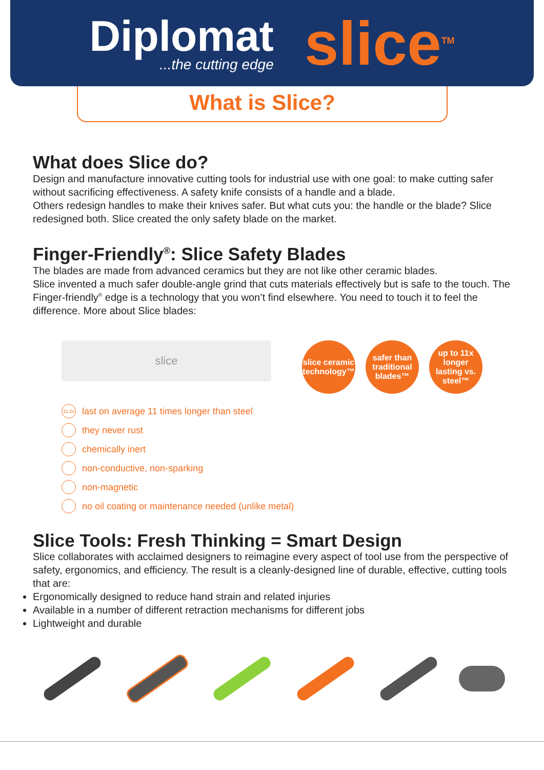Diplomat...the cutting edge
slice<sup>TM</sup>
What is Slice?
What does Slice do?
Design and manufacture innovative cutting tools for industrial use with one goal: to make cutting safer without sacrificing effectiveness. A safety knife consists of a handle and a blade.
Others redesign handles to make their knives safer. But what cuts you: the handle or the blade? Slice redesigned both. Slice created the only safety blade on the market.
Finger-Friendly<sup>®</sup>: Slice Safety Blades
The blades are made from advanced ceramics but they are not like other ceramic blades.
Slice invented a much safer double-angle grind that cuts materials effectively but is safe to the touch. The Finger-friendly<sup>®</sup> edge is a technology that you won’t find elsewhere. You need to touch it to feel the difference. More about Slice blades:
slice
slice ceramic technology™
safer than traditional blades™
up to 11x longer lasting vs. steel™
11.2x last on average 11 times longer than steel
they never rust
chemically inert
non-conductive, non-sparking
non-magnetic
no oil coating or maintenance needed (unlike metal)
Slice Tools: Fresh Thinking = Smart Design
Slice collaborates with acclaimed designers to reimagine every aspect of tool use from the perspective of safety, ergonomics, and efficiency. The result is a cleanly-designed line of durable, effective, cutting tools that are:
Ergonomically designed to reduce hand strain and related injuries
Available in a number of different retraction mechanisms for different jobs
Lightweight and durable